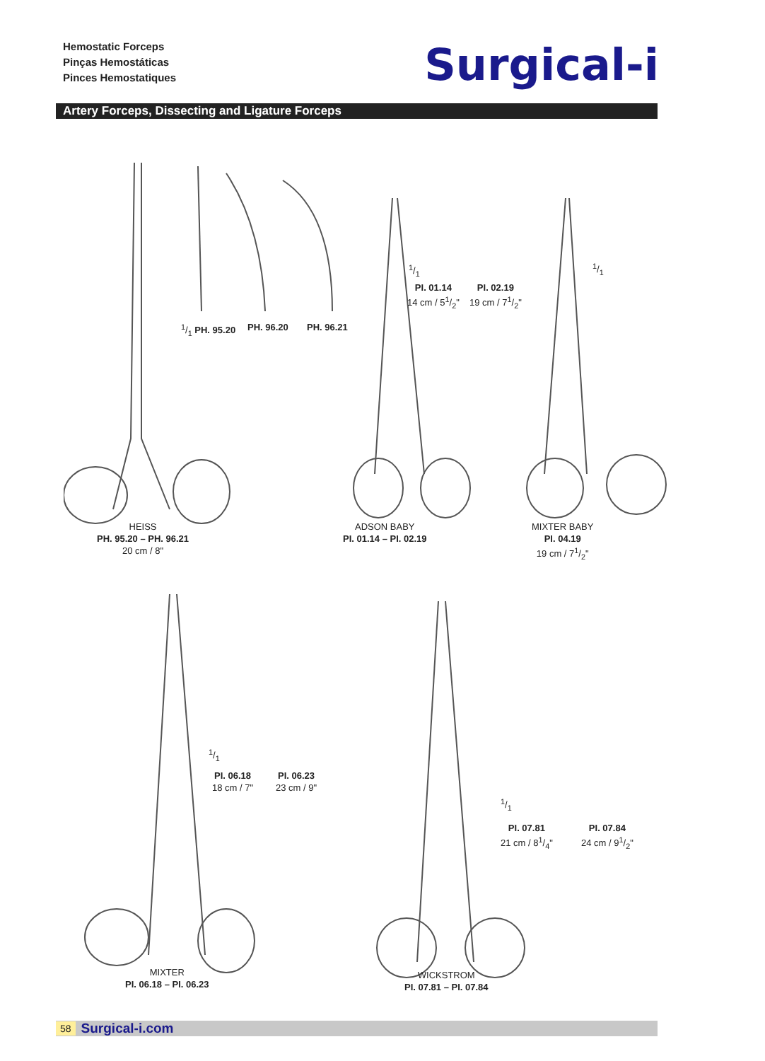Hemostatic Forceps
Pinças Hemostáticas
Pinces Hemostatiques
Surgical-i
Artery Forceps, Dissecting and Ligature Forceps
1/1 PH. 95.20 PH. 96.20 PH. 96.21
1/1
PI. 01.14
14 cm / 51/2"
PI. 02.19
19 cm / 71/2"
1/1
HEISS
PH. 95.20 – PH. 96.21
20 cm / 8"
ADSON BABY
PI. 01.14 – PI. 02.19
MIXTER BABY
PI. 04.19
19 cm / 71/2"
1/1
PI. 06.18
18 cm / 7"
PI. 06.23
23 cm / 9"
1/1
PI. 07.81
21 cm / 81/4"
PI. 07.84
24 cm / 91/2"
MIXTER
PI. 06.18 – PI. 06.23
WICKSTROM
PI. 07.81 – PI. 07.84
58 Surgical-i.com